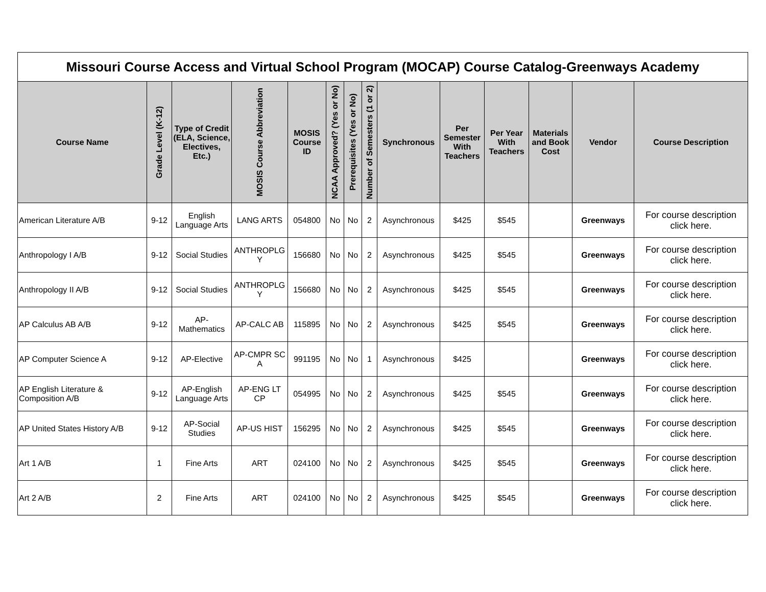| Missouri Course Access and Virtual School Program (MOCAP) Course Catalog-Greenways Academy | | | | | | | | | | | | | |
| --- | --- | --- | --- | --- | --- | --- | --- | --- | --- | --- | --- | --- | --- |
| Course Name | Grade Level (K-12) | Type of Credit (ELA, Science, Electives, Etc.) | MOSIS Course Abbreviation | MOSIS Course ID | NCAA Approved? (Yes or No) | Prerequisites (Yes or No) | Number of Semesters (1 or 2) | Synchronous | Per Semester With Teachers | Per Year With Teachers | Materials and Book Cost | Vendor | Course Description |
| American Literature A/B | 9-12 | English Language Arts | LANG ARTS | 054800 | No | No | 2 | Asynchronous | $425 | $545 | | Greenways | For course description click here. |
| Anthropology I A/B | 9-12 | Social Studies | ANTHROPLG Y | 156680 | No | No | 2 | Asynchronous | $425 | $545 | | Greenways | For course description click here. |
| Anthropology II A/B | 9-12 | Social Studies | ANTHROPLG Y | 156680 | No | No | 2 | Asynchronous | $425 | $545 | | Greenways | For course description click here. |
| AP Calculus AB A/B | 9-12 | AP-Mathematics | AP-CALC AB | 115895 | No | No | 2 | Asynchronous | $425 | $545 | | Greenways | For course description click here. |
| AP Computer Science A | 9-12 | AP-Elective | AP-CMPR SC A | 991195 | No | No | 1 | Asynchronous | $425 | | | Greenways | For course description click here. |
| AP English Literature & Composition A/B | 9-12 | AP-English Language Arts | AP-ENG LT CP | 054995 | No | No | 2 | Asynchronous | $425 | $545 | | Greenways | For course description click here. |
| AP United States History A/B | 9-12 | AP-Social Studies | AP-US HIST | 156295 | No | No | 2 | Asynchronous | $425 | $545 | | Greenways | For course description click here. |
| Art 1 A/B | 1 | Fine Arts | ART | 024100 | No | No | 2 | Asynchronous | $425 | $545 | | Greenways | For course description click here. |
| Art 2 A/B | 2 | Fine Arts | ART | 024100 | No | No | 2 | Asynchronous | $425 | $545 | | Greenways | For course description click here. |